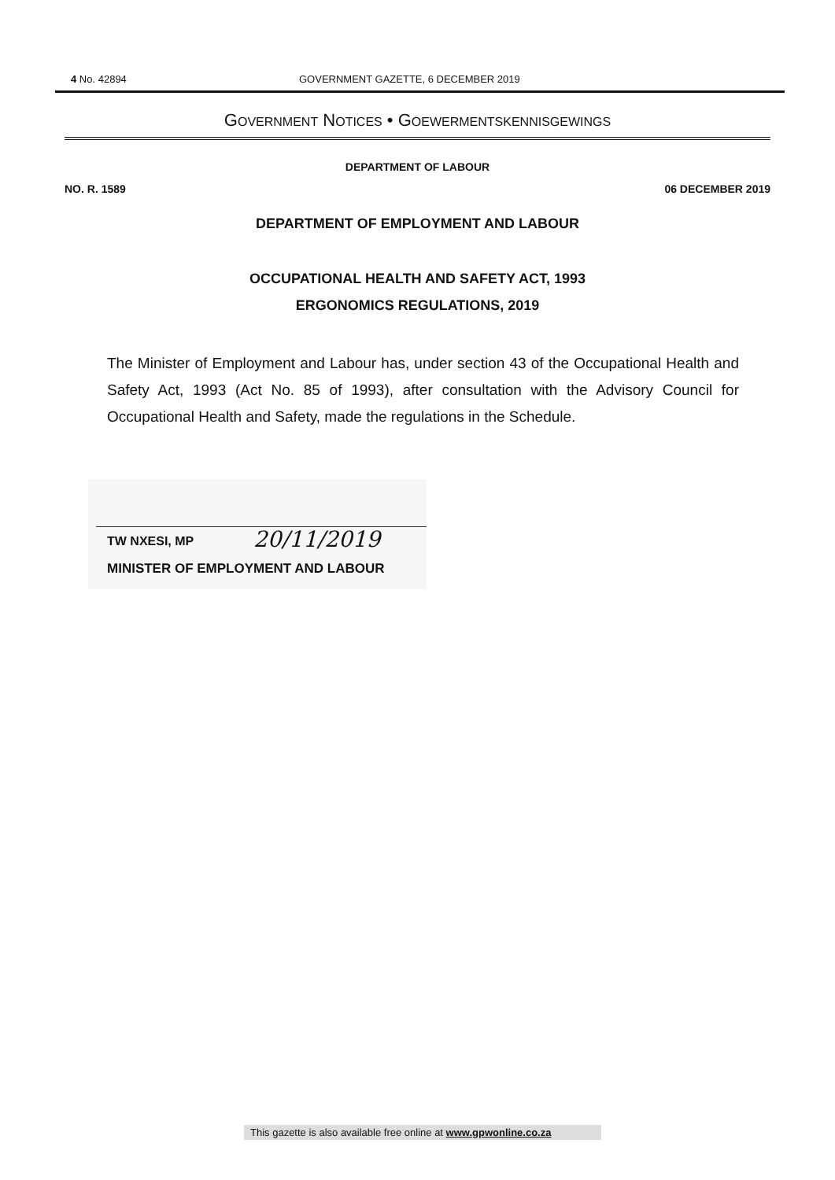4 No. 42894 GOVERNMENT GAZETTE, 6 DECEMBER 2019
GOVERNMENT NOTICES • GOEWERMENTSKENNISGEWINGS
DEPARTMENT OF LABOUR
NO. R. 1589 06 DECEMBER 2019
DEPARTMENT OF EMPLOYMENT AND LABOUR
OCCUPATIONAL HEALTH AND SAFETY ACT, 1993
ERGONOMICS REGULATIONS, 2019
The Minister of Employment and Labour has, under section 43 of the Occupational Health and Safety Act, 1993 (Act No. 85 of 1993), after consultation with the Advisory Council for Occupational Health and Safety, made the regulations in the Schedule.
TW NXESI, MP 20/11/2019
MINISTER OF EMPLOYMENT AND LABOUR
This gazette is also available free online at www.gpwonline.co.za